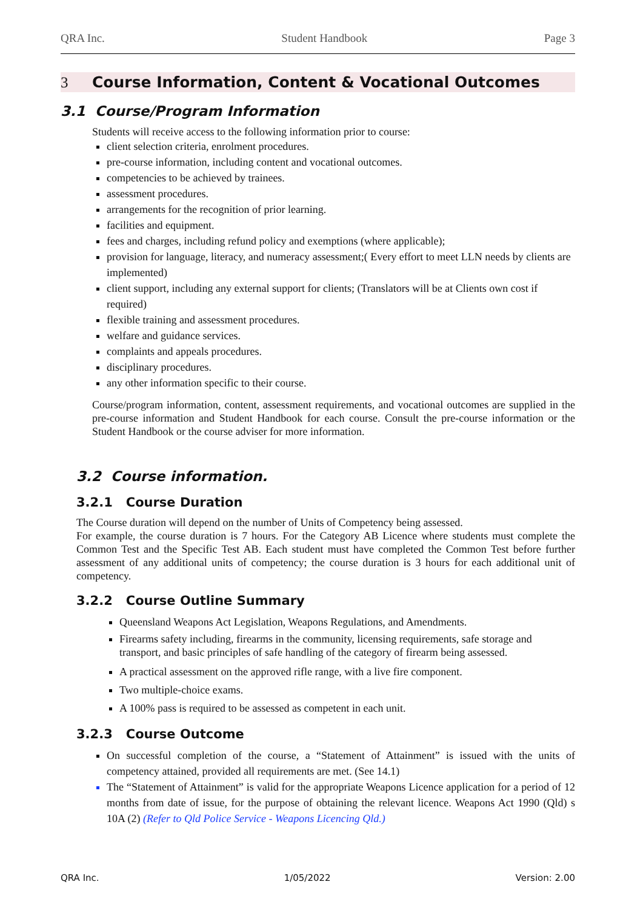QRA Inc. Student Handbook Page 3
3 Course Information, Content & Vocational Outcomes
3.1 Course/Program Information
Students will receive access to the following information prior to course:
client selection criteria, enrolment procedures.
pre-course information, including content and vocational outcomes.
competencies to be achieved by trainees.
assessment procedures.
arrangements for the recognition of prior learning.
facilities and equipment.
fees and charges, including refund policy and exemptions (where applicable);
provision for language, literacy, and numeracy assessment;( Every effort to meet LLN needs by clients are implemented)
client support, including any external support for clients; (Translators will be at Clients own cost if required)
flexible training and assessment procedures.
welfare and guidance services.
complaints and appeals procedures.
disciplinary procedures.
any other information specific to their course.
Course/program information, content, assessment requirements, and vocational outcomes are supplied in the pre-course information and Student Handbook for each course. Consult the pre-course information or the Student Handbook or the course adviser for more information.
3.2 Course information.
3.2.1 Course Duration
The Course duration will depend on the number of Units of Competency being assessed.
For example, the course duration is 7 hours. For the Category AB Licence where students must complete the Common Test and the Specific Test AB. Each student must have completed the Common Test before further assessment of any additional units of competency; the course duration is 3 hours for each additional unit of competency.
3.2.2 Course Outline Summary
Queensland Weapons Act Legislation, Weapons Regulations, and Amendments.
Firearms safety including, firearms in the community, licensing requirements, safe storage and transport, and basic principles of safe handling of the category of firearm being assessed.
A practical assessment on the approved rifle range, with a live fire component.
Two multiple-choice exams.
A 100% pass is required to be assessed as competent in each unit.
3.2.3 Course Outcome
On successful completion of the course, a “Statement of Attainment” is issued with the units of competency attained, provided all requirements are met. (See 14.1)
The “Statement of Attainment” is valid for the appropriate Weapons Licence application for a period of 12 months from date of issue, for the purpose of obtaining the relevant licence. Weapons Act 1990 (Qld) s 10A (2) (Refer to Qld Police Service - Weapons Licencing Qld.)
QRA Inc. 1/05/2022 Version: 2.00